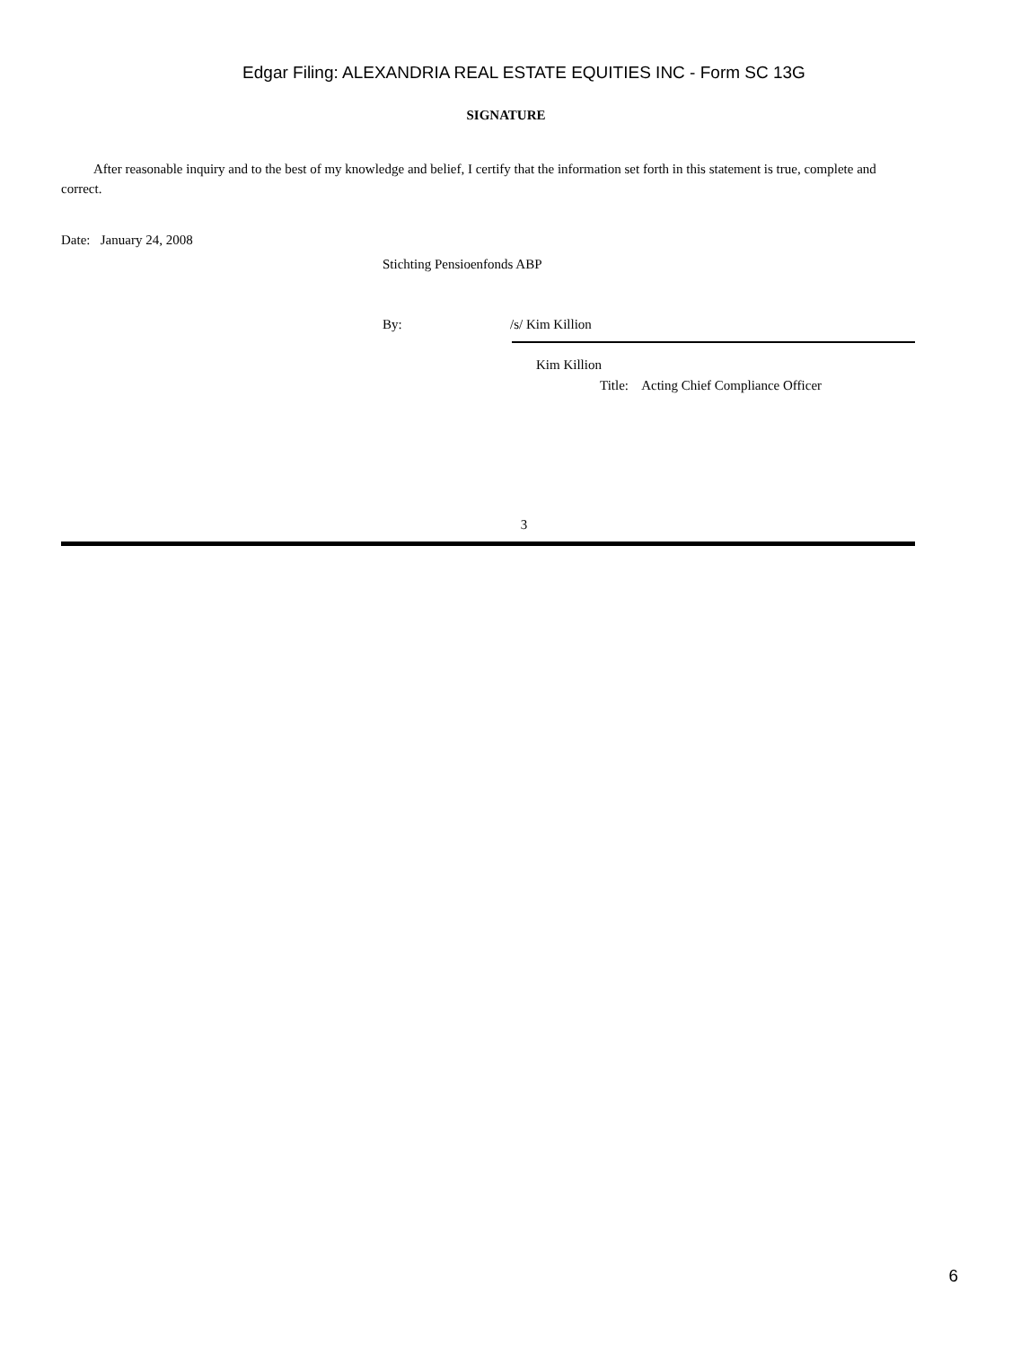Edgar Filing: ALEXANDRIA REAL ESTATE EQUITIES INC - Form SC 13G
SIGNATURE
After reasonable inquiry and to the best of my knowledge and belief, I certify that the information set forth in this statement is true, complete and correct.
Date: January 24, 2008
Stichting Pensioenfonds ABP
By: /s/ Kim Killion
Kim Killion
Title: Acting Chief Compliance Officer
3
6